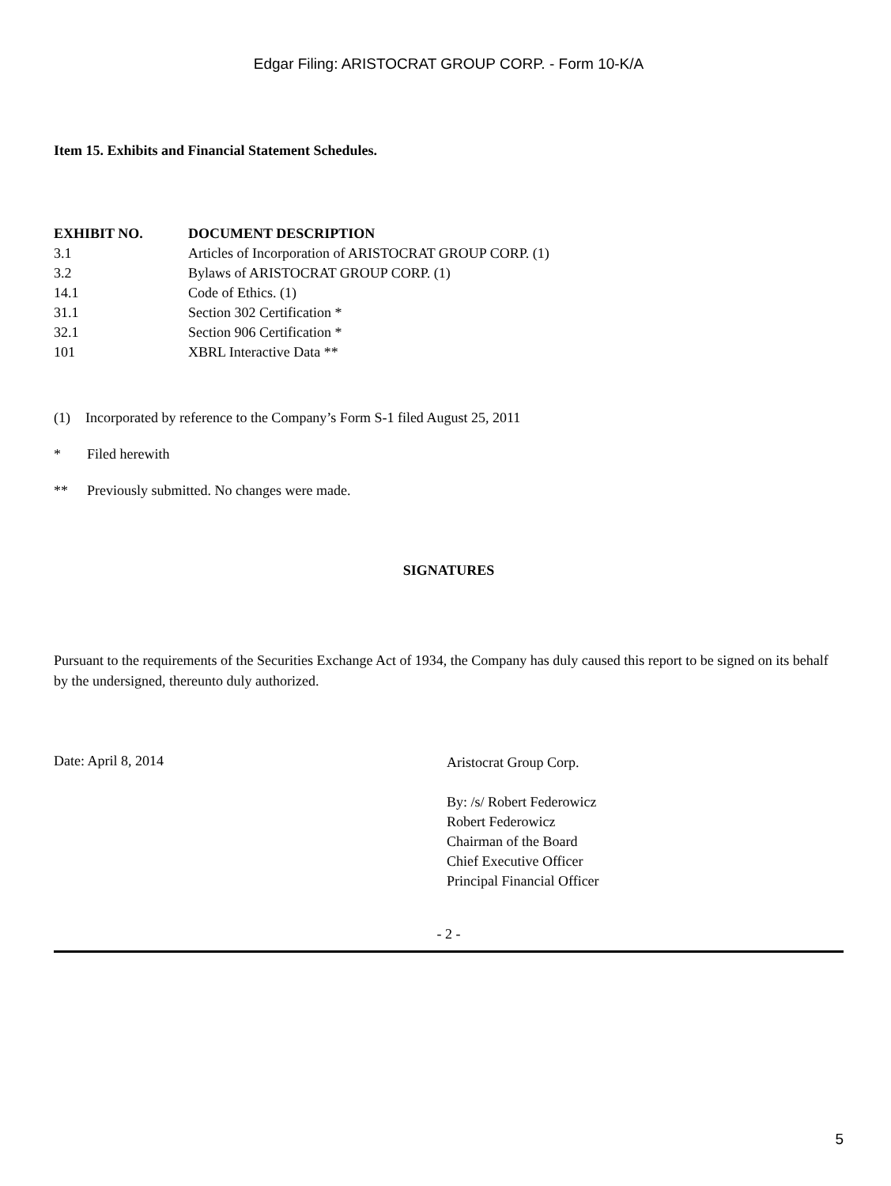Edgar Filing: ARISTOCRAT GROUP CORP. - Form 10-K/A
Item 15. Exhibits and Financial Statement Schedules.
| EXHIBIT NO. | DOCUMENT DESCRIPTION |
| --- | --- |
| 3.1 | Articles of Incorporation of ARISTOCRAT GROUP CORP. (1) |
| 3.2 | Bylaws of ARISTOCRAT GROUP CORP. (1) |
| 14.1 | Code of Ethics. (1) |
| 31.1 | Section 302 Certification * |
| 32.1 | Section 906 Certification * |
| 101 | XBRL Interactive Data ** |
(1) Incorporated by reference to the Company’s Form S-1 filed August 25, 2011
* Filed herewith
** Previously submitted. No changes were made.
SIGNATURES
Pursuant to the requirements of the Securities Exchange Act of 1934, the Company has duly caused this report to be signed on its behalf by the undersigned, thereunto duly authorized.
Date: April 8, 2014
Aristocrat Group Corp.
By: /s/ Robert Federowicz
Robert Federowicz
Chairman of the Board
Chief Executive Officer
Principal Financial Officer
- 2 -
5